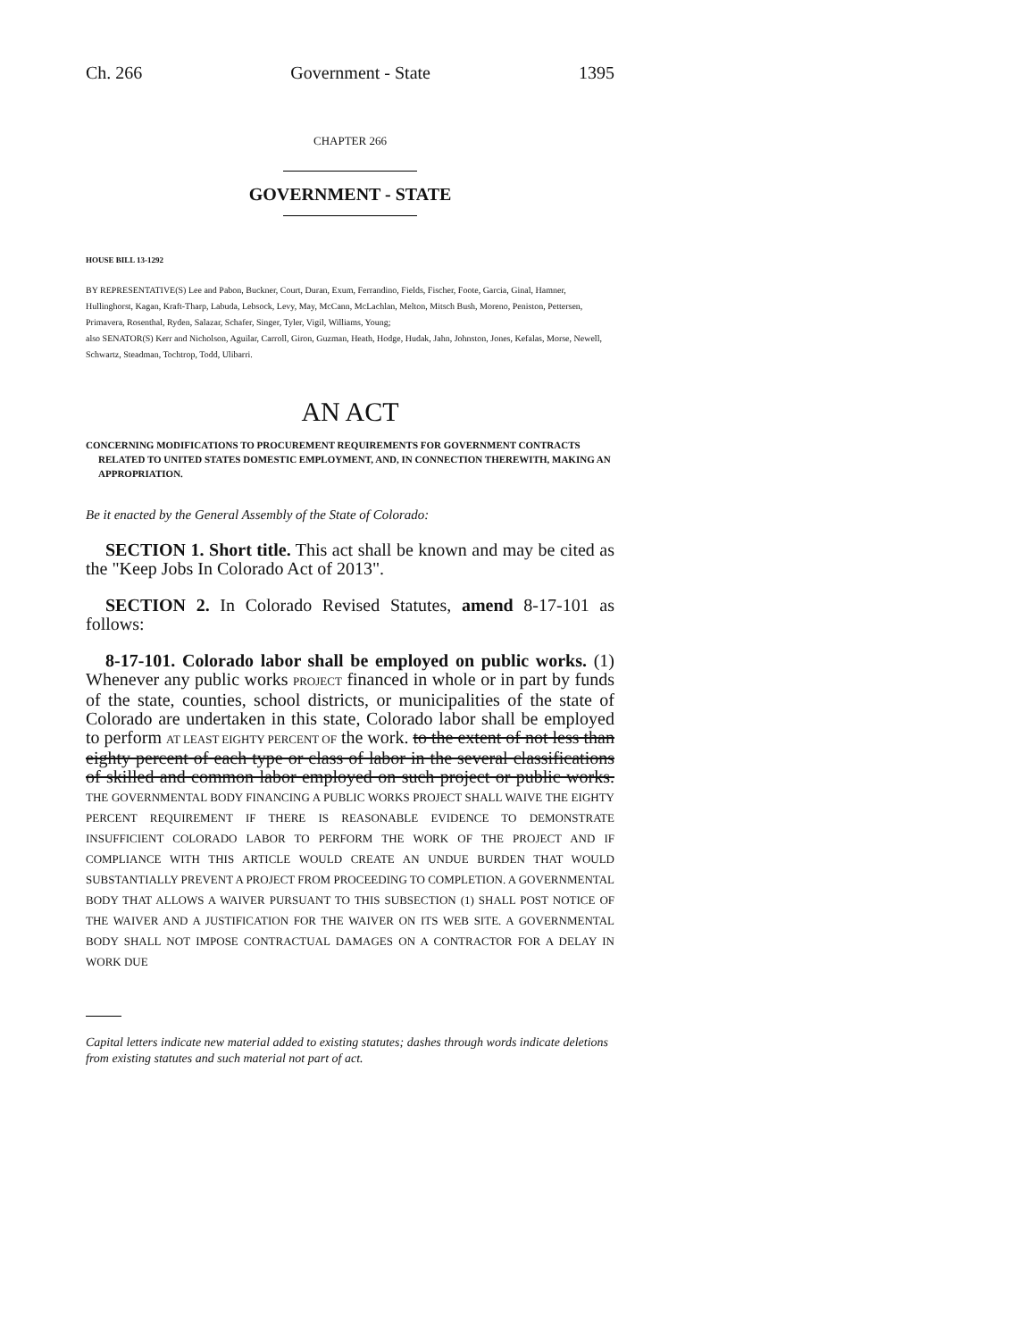Ch. 266 Government - State 1395
CHAPTER 266
GOVERNMENT - STATE
HOUSE BILL 13-1292
BY REPRESENTATIVE(S) Lee and Pabon, Buckner, Court, Duran, Exum, Ferrandino, Fields, Fischer, Foote, Garcia, Ginal, Hamner, Hullinghorst, Kagan, Kraft-Tharp, Labuda, Lebsock, Levy, May, McCann, McLachlan, Melton, Mitsch Bush, Moreno, Peniston, Pettersen, Primavera, Rosenthal, Ryden, Salazar, Schafer, Singer, Tyler, Vigil, Williams, Young;
also SENATOR(S) Kerr and Nicholson, Aguilar, Carroll, Giron, Guzman, Heath, Hodge, Hudak, Jahn, Johnston, Jones, Kefalas, Morse, Newell, Schwartz, Steadman, Tochtrop, Todd, Ulibarri.
AN ACT
CONCERNING MODIFICATIONS TO PROCUREMENT REQUIREMENTS FOR GOVERNMENT CONTRACTS RELATED TO UNITED STATES DOMESTIC EMPLOYMENT, AND, IN CONNECTION THEREWITH, MAKING AN APPROPRIATION.
Be it enacted by the General Assembly of the State of Colorado:
SECTION 1. Short title. This act shall be known and may be cited as the "Keep Jobs In Colorado Act of 2013".
SECTION 2. In Colorado Revised Statutes, amend 8-17-101 as follows:
8-17-101. Colorado labor shall be employed on public works. (1) Whenever any public works PROJECT financed in whole or in part by funds of the state, counties, school districts, or municipalities of the state of Colorado are undertaken in this state, Colorado labor shall be employed to perform AT LEAST EIGHTY PERCENT OF the work. to the extent of not less than eighty percent of each type or class of labor in the several classifications of skilled and common labor employed on such project or public works. THE GOVERNMENTAL BODY FINANCING A PUBLIC WORKS PROJECT SHALL WAIVE THE EIGHTY PERCENT REQUIREMENT IF THERE IS REASONABLE EVIDENCE TO DEMONSTRATE INSUFFICIENT COLORADO LABOR TO PERFORM THE WORK OF THE PROJECT AND IF COMPLIANCE WITH THIS ARTICLE WOULD CREATE AN UNDUE BURDEN THAT WOULD SUBSTANTIALLY PREVENT A PROJECT FROM PROCEEDING TO COMPLETION. A GOVERNMENTAL BODY THAT ALLOWS A WAIVER PURSUANT TO THIS SUBSECTION (1) SHALL POST NOTICE OF THE WAIVER AND A JUSTIFICATION FOR THE WAIVER ON ITS WEB SITE. A GOVERNMENTAL BODY SHALL NOT IMPOSE CONTRACTUAL DAMAGES ON A CONTRACTOR FOR A DELAY IN WORK DUE
Capital letters indicate new material added to existing statutes; dashes through words indicate deletions from existing statutes and such material not part of act.